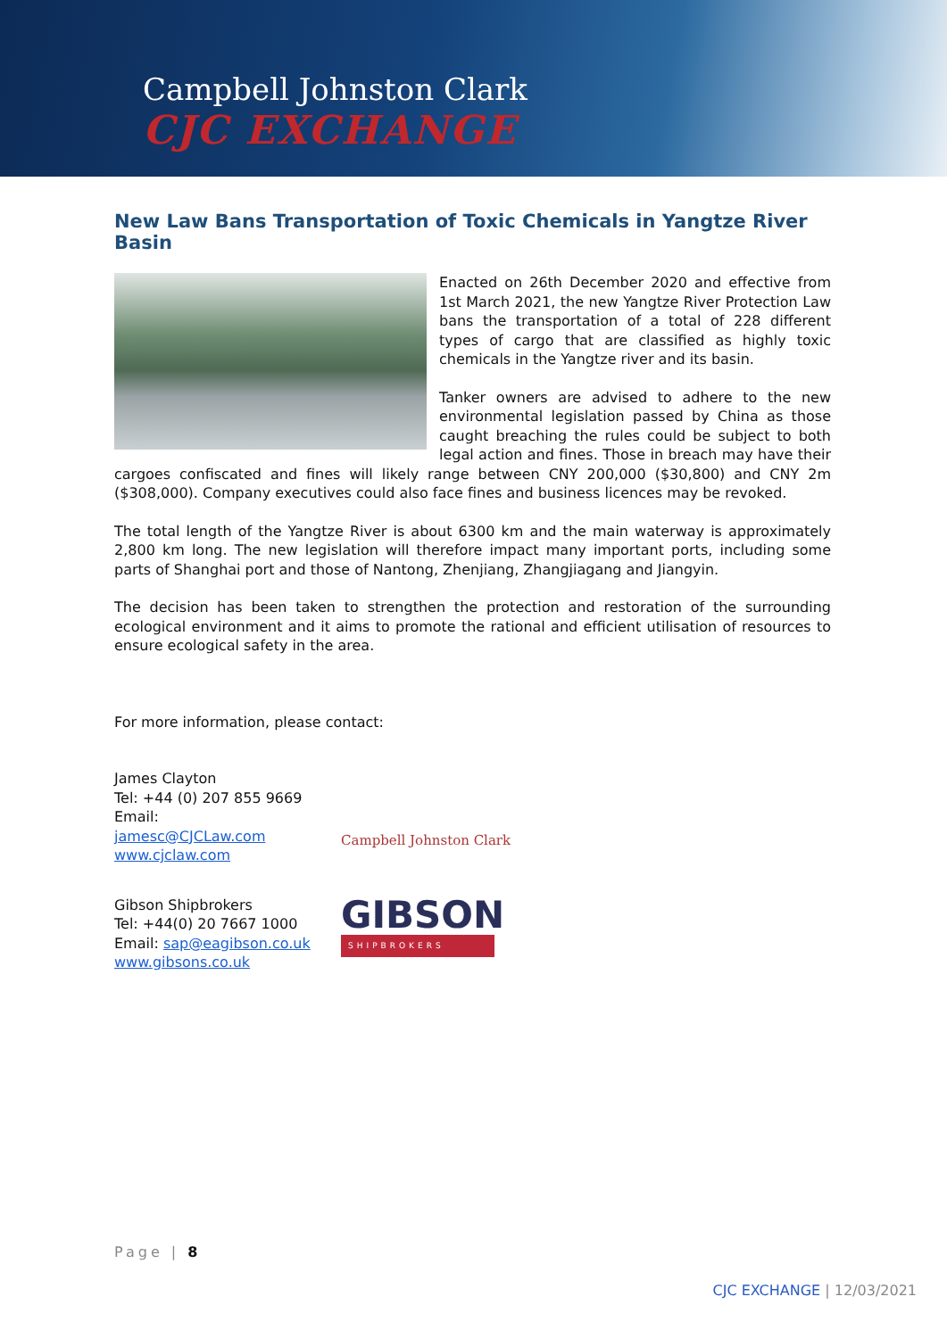Campbell Johnston Clark
CJC EXCHANGE
New Law Bans Transportation of Toxic Chemicals in Yangtze River Basin
Enacted on 26th December 2020 and effective from 1st March 2021, the new Yangtze River Protection Law bans the transportation of a total of 228 different types of cargo that are classified as highly toxic chemicals in the Yangtze river and its basin.
Tanker owners are advised to adhere to the new environmental legislation passed by China as those caught breaching the rules could be subject to both legal action and fines. Those in breach may have their cargoes confiscated and fines will likely range between CNY 200,000 ($30,800) and CNY 2m ($308,000). Company executives could also face fines and business licences may be revoked.
The total length of the Yangtze River is about 6300 km and the main waterway is approximately 2,800 km long. The new legislation will therefore impact many important ports, including some parts of Shanghai port and those of Nantong, Zhenjiang, Zhangjiagang and Jiangyin.
The decision has been taken to strengthen the protection and restoration of the surrounding ecological environment and it aims to promote the rational and efficient utilisation of resources to ensure ecological safety in the area.
For more information, please contact:
James Clayton
Tel: +44 (0) 207 855 9669
Email: jamesc@CJCLaw.com
www.cjclaw.com
Campbell Johnston Clark
Gibson Shipbrokers
Tel: +44(0) 20 7667 1000
Email: sap@eagibson.co.uk
www.gibsons.co.uk
GIBSON
SHIPBROKERS
Page | 8
CJC EXCHANGE | 12/03/2021